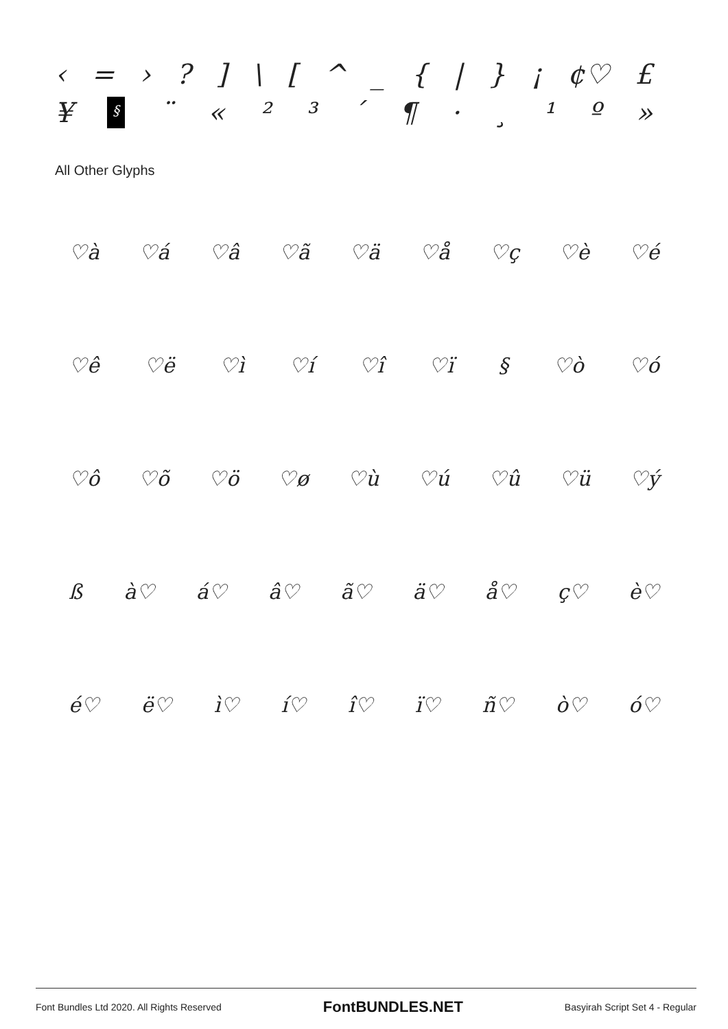‹ = ›?] \ [^ _ { | } ¡ ¢♡ £
¥ § ¨ « ²³ ´ ¶ · ¸ ¹ º »
All Other Glyphs
♡à ♡á ♡â ♡ã ♡ä ♡å ♡ç ♡è ♡é
♡ê ♡ë ♡ì ♡í ♡î ♡ï § ♡ò ♡ó
♡ô ♡õ ♡ö ♡ø ♡ù ♡ú ♡û ♡ü ♡ý
ß à♡ á♡ â♡ ã♡ ä♡ å♡ ç♡ è♡
é♡ ë♡ ì♡ í♡ î♡ ï♡ ñ♡ ò♡ ó♡
Font Bundles Ltd 2020. All Rights Reserved FontBUNDLES.NET Basyirah Script Set 4 - Regular